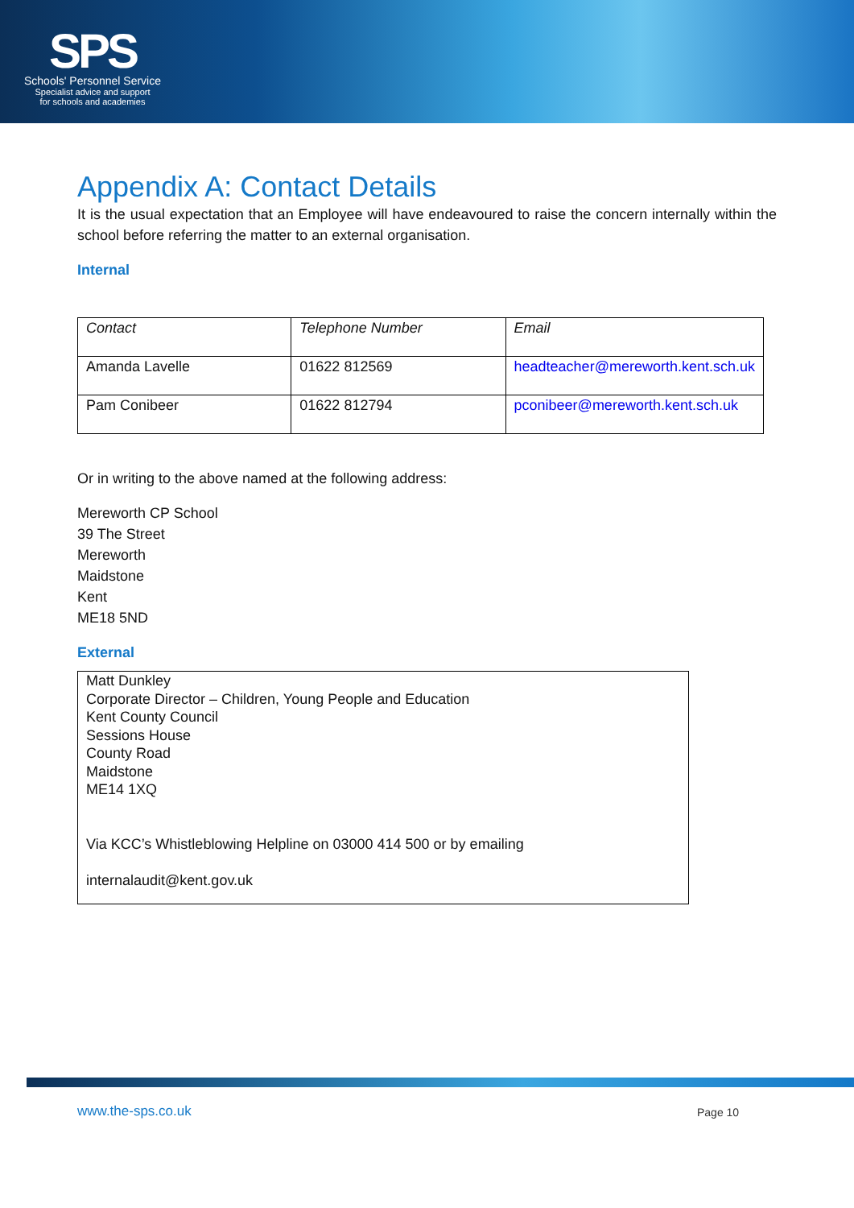SPS
Schools' Personnel Service
Specialist advice and support
for schools and academies
Appendix A: Contact Details
It is the usual expectation that an Employee will have endeavoured to raise the concern internally within the school before referring the matter to an external organisation.
Internal
| Contact | Telephone Number | Email |
| Amanda Lavelle | 01622 812569 | headteacher@mereworth.kent.sch.uk |
| Pam Conibeer | 01622 812794 | pconibeer@mereworth.kent.sch.uk |
Or in writing to the above named at the following address:
Mereworth CP School
39 The Street
Mereworth
Maidstone
Kent
ME18 5ND
External
Matt Dunkley
Corporate Director – Children, Young People and Education
Kent County Council
Sessions House
County Road
Maidstone
ME14 1XQ
Via KCC’s Whistleblowing Helpline on 03000 414 500 or by emailing
internalaudit@kent.gov.uk
www.the-sps.co.uk Page 10